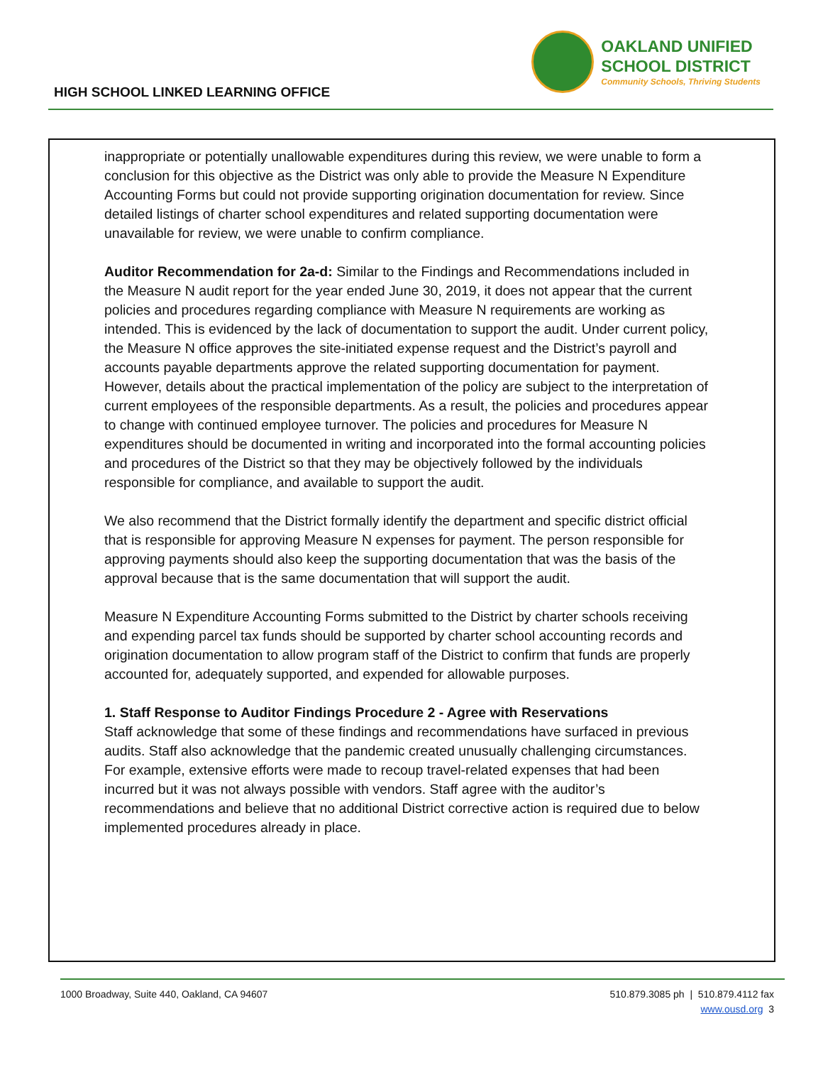HIGH SCHOOL LINKED LEARNING OFFICE
OAKLAND UNIFIED
SCHOOL DISTRICT
Community Schools, Thriving Students
inappropriate or potentially unallowable expenditures during this review, we were unable to form a conclusion for this objective as the District was only able to provide the Measure N Expenditure Accounting Forms but could not provide supporting origination documentation for review. Since detailed listings of charter school expenditures and related supporting documentation were unavailable for review, we were unable to confirm compliance.
Auditor Recommendation for 2a-d: Similar to the Findings and Recommendations included in the Measure N audit report for the year ended June 30, 2019, it does not appear that the current policies and procedures regarding compliance with Measure N requirements are working as intended. This is evidenced by the lack of documentation to support the audit. Under current policy, the Measure N office approves the site-initiated expense request and the District’s payroll and accounts payable departments approve the related supporting documentation for payment. However, details about the practical implementation of the policy are subject to the interpretation of current employees of the responsible departments. As a result, the policies and procedures appear to change with continued employee turnover. The policies and procedures for Measure N expenditures should be documented in writing and incorporated into the formal accounting policies and procedures of the District so that they may be objectively followed by the individuals responsible for compliance, and available to support the audit.
We also recommend that the District formally identify the department and specific district official that is responsible for approving Measure N expenses for payment. The person responsible for approving payments should also keep the supporting documentation that was the basis of the approval because that is the same documentation that will support the audit.
Measure N Expenditure Accounting Forms submitted to the District by charter schools receiving and expending parcel tax funds should be supported by charter school accounting records and origination documentation to allow program staff of the District to confirm that funds are properly accounted for, adequately supported, and expended for allowable purposes.
1. Staff Response to Auditor Findings Procedure 2 - Agree with Reservations
Staff acknowledge that some of these findings and recommendations have surfaced in previous audits. Staff also acknowledge that the pandemic created unusually challenging circumstances. For example, extensive efforts were made to recoup travel-related expenses that had been incurred but it was not always possible with vendors. Staff agree with the auditor’s recommendations and believe that no additional District corrective action is required due to below implemented procedures already in place.
1000 Broadway, Suite 440, Oakland, CA 94607
510.879.3085 ph | 510.879.4112 fax
www.ousd.org 3